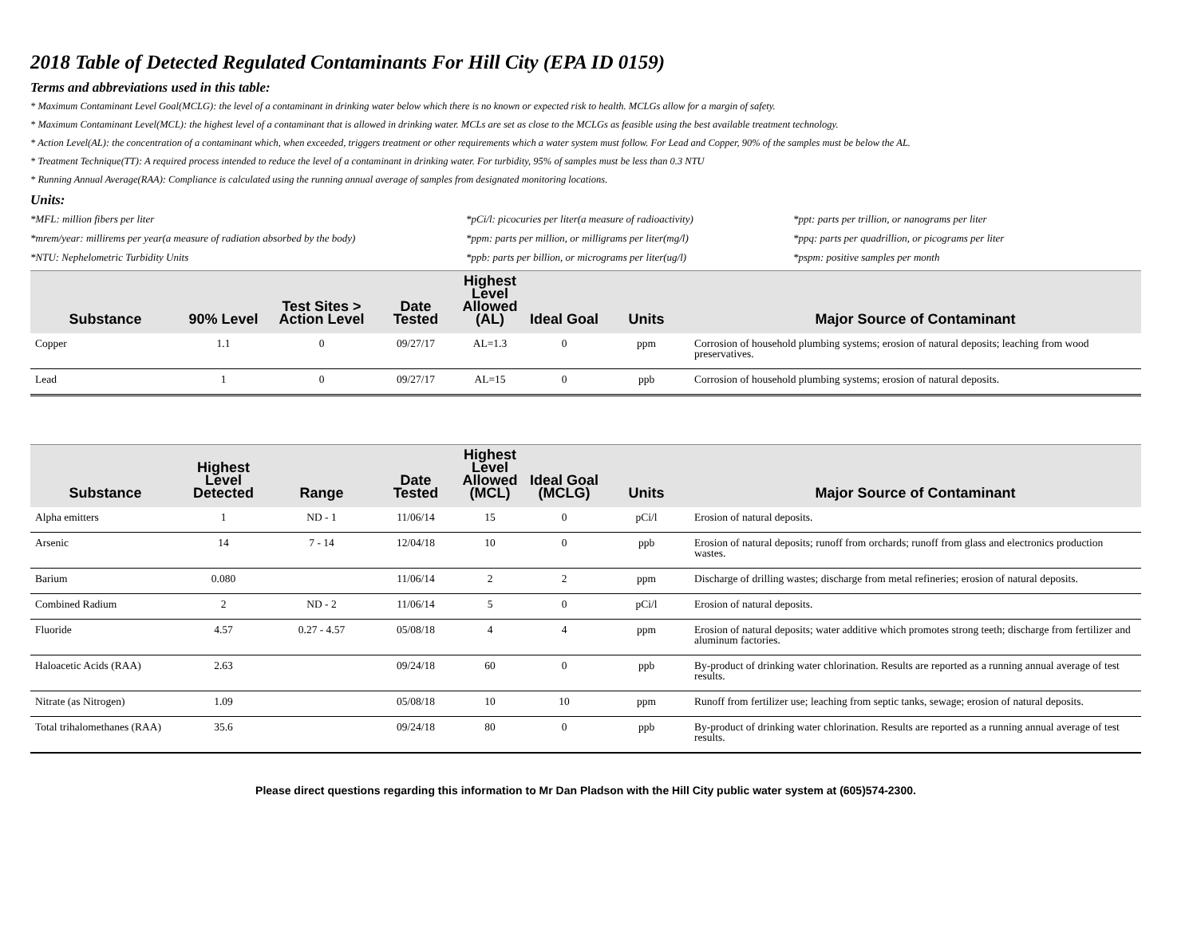2018 Table of Detected Regulated Contaminants For Hill City (EPA ID 0159)
Terms and abbreviations used in this table:
* Maximum Contaminant Level Goal(MCLG): the level of a contaminant in drinking water below which there is no known or expected risk to health. MCLGs allow for a margin of safety.
* Maximum Contaminant Level(MCL): the highest level of a contaminant that is allowed in drinking water. MCLs are set as close to the MCLGs as feasible using the best available treatment technology.
* Action Level(AL): the concentration of a contaminant which, when exceeded, triggers treatment or other requirements which a water system must follow. For Lead and Copper, 90% of the samples must be below the AL.
* Treatment Technique(TT): A required process intended to reduce the level of a contaminant in drinking water. For turbidity, 95% of samples must be less than 0.3 NTU
* Running Annual Average(RAA): Compliance is calculated using the running annual average of samples from designated monitoring locations.
Units:
*MFL: million fibers per liter
*pCi/l: picocuries per liter(a measure of radioactivity)
*ppt: parts per trillion, or nanograms per liter
*mrem/year: millirems per year(a measure of radiation absorbed by the body)
*ppm: parts per million, or milligrams per liter(mg/l)
*ppq: parts per quadrillion, or picograms per liter
*NTU: Nephelometric Turbidity Units
*ppb: parts per billion, or micrograms per liter(ug/l)
*pspm: positive samples per month
| Substance | 90% Level | Test Sites > Action Level | Date Tested | Highest Level Allowed (AL) | Ideal Goal | Units | Major Source of Contaminant |
| --- | --- | --- | --- | --- | --- | --- | --- |
| Copper | 1.1 | 0 | 09/27/17 | AL=1.3 | 0 | ppm | Corrosion of household plumbing systems; erosion of natural deposits; leaching from wood preservatives. |
| Lead | 1 | 0 | 09/27/17 | AL=15 | 0 | ppb | Corrosion of household plumbing systems; erosion of natural deposits. |
| Substance | Highest Level Detected | Range | Date Tested | Highest Level Allowed (MCL) | Ideal Goal (MCLG) | Units | Major Source of Contaminant |
| --- | --- | --- | --- | --- | --- | --- | --- |
| Alpha emitters | 1 | ND - 1 | 11/06/14 | 15 | 0 | pCi/l | Erosion of natural deposits. |
| Arsenic | 14 | 7 - 14 | 12/04/18 | 10 | 0 | ppb | Erosion of natural deposits; runoff from orchards; runoff from glass and electronics production wastes. |
| Barium | 0.080 | | 11/06/14 | 2 | 2 | ppm | Discharge of drilling wastes; discharge from metal refineries; erosion of natural deposits. |
| Combined Radium | 2 | ND - 2 | 11/06/14 | 5 | 0 | pCi/l | Erosion of natural deposits. |
| Fluoride | 4.57 | 0.27 - 4.57 | 05/08/18 | 4 | 4 | ppm | Erosion of natural deposits; water additive which promotes strong teeth; discharge from fertilizer and aluminum factories. |
| Haloacetic Acids (RAA) | 2.63 | | 09/24/18 | 60 | 0 | ppb | By-product of drinking water chlorination. Results are reported as a running annual average of test results. |
| Nitrate (as Nitrogen) | 1.09 | | 05/08/18 | 10 | 10 | ppm | Runoff from fertilizer use; leaching from septic tanks, sewage; erosion of natural deposits. |
| Total trihalomethanes (RAA) | 35.6 | | 09/24/18 | 80 | 0 | ppb | By-product of drinking water chlorination. Results are reported as a running annual average of test results. |
Please direct questions regarding this information to Mr Dan Pladson with the Hill City public water system at (605)574-2300.